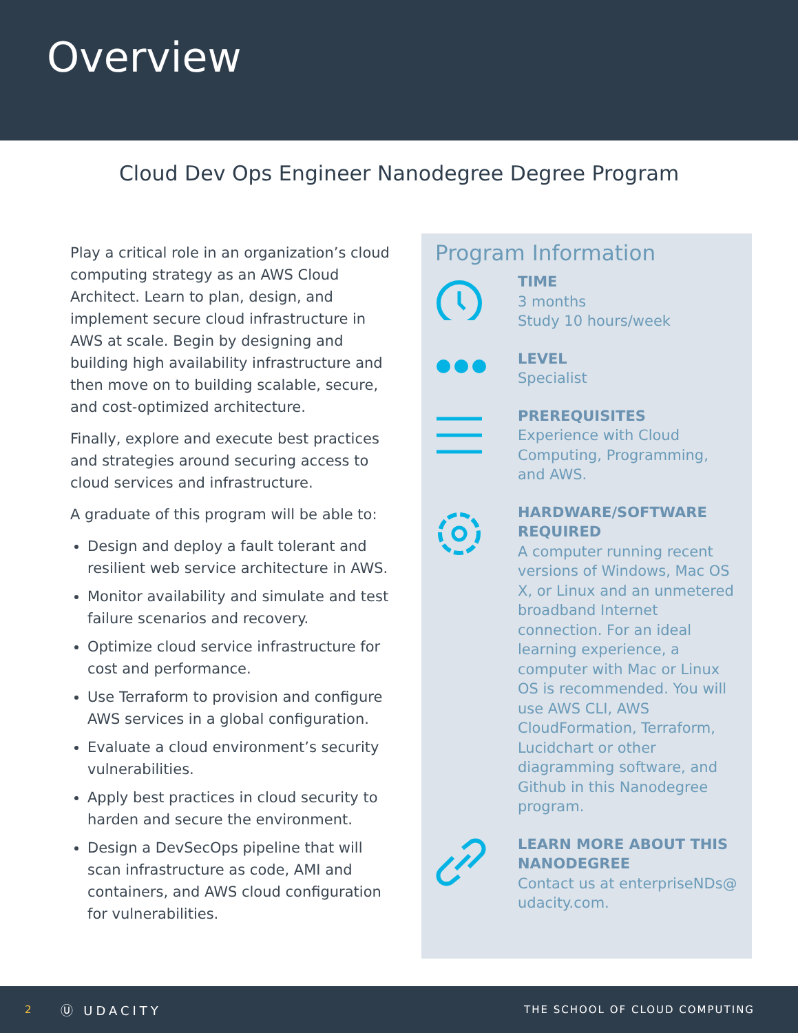Overview
Cloud Dev Ops Engineer Nanodegree Degree Program
Play a critical role in an organization’s cloud computing strategy as an AWS Cloud Architect. Learn to plan, design, and implement secure cloud infrastructure in AWS at scale. Begin by designing and building high availability infrastructure and then move on to building scalable, secure, and cost-optimized architecture.
Finally, explore and execute best practices and strategies around securing access to cloud services and infrastructure.
A graduate of this program will be able to:
Design and deploy a fault tolerant and resilient web service architecture in AWS.
Monitor availability and simulate and test failure scenarios and recovery.
Optimize cloud service infrastructure for cost and performance.
Use Terraform to provision and configure AWS services in a global configuration.
Evaluate a cloud environment’s security vulnerabilities.
Apply best practices in cloud security to harden and secure the environment.
Design a DevSecOps pipeline that will scan infrastructure as code, AMI and containers, and AWS cloud configuration for vulnerabilities.
Program Information
TIME
3 months
Study 10 hours/week
LEVEL
Specialist
PREREQUISITES
Experience with Cloud Computing, Programming, and AWS.
HARDWARE/SOFTWARE REQUIRED
A computer running recent versions of Windows, Mac OS X, or Linux and an unmetered broadband Internet connection. For an ideal learning experience, a computer with Mac or Linux OS is recommended. You will use AWS CLI, AWS CloudFormation, Terraform, Lucidchart or other diagramming software, and Github in this Nanodegree program.
LEARN MORE ABOUT THIS NANODEGREE
Contact us at enterpriseNDs@ udacity.com.
2 Ⓤ UDACITY THE SCHOOL OF CLOUD COMPUTING